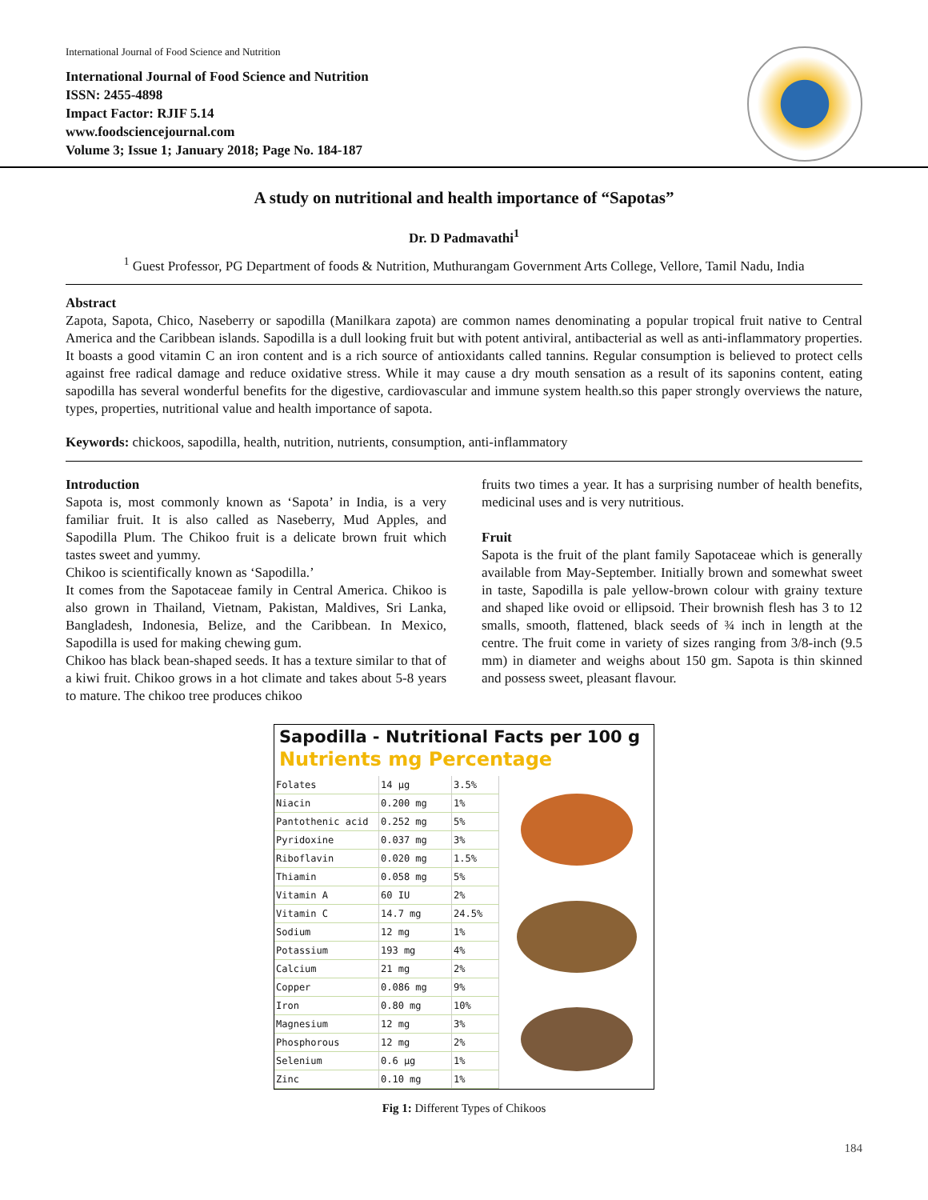International Journal of Food Science and Nutrition
International Journal of Food Science and Nutrition
ISSN: 2455-4898
Impact Factor: RJIF 5.14
www.foodsciencejournal.com
Volume 3; Issue 1; January 2018; Page No. 184-187
A study on nutritional and health importance of “Sapotas”
Dr. D Padmavathi<sup>1</sup>
<sup>1</sup> Guest Professor, PG Department of foods & Nutrition, Muthurangam Government Arts College, Vellore, Tamil Nadu, India
Abstract
Zapota, Sapota, Chico, Naseberry or sapodilla (Manilkara zapota) are common names denominating a popular tropical fruit native to Central America and the Caribbean islands. Sapodilla is a dull looking fruit but with potent antiviral, antibacterial as well as anti-inflammatory properties. It boasts a good vitamin C an iron content and is a rich source of antioxidants called tannins. Regular consumption is believed to protect cells against free radical damage and reduce oxidative stress. While it may cause a dry mouth sensation as a result of its saponins content, eating sapodilla has several wonderful benefits for the digestive, cardiovascular and immune system health.so this paper strongly overviews the nature, types, properties, nutritional value and health importance of sapota.
Keywords: chickoos, sapodilla, health, nutrition, nutrients, consumption, anti-inflammatory
Introduction
Sapota is, most commonly known as ‘Sapota’ in India, is a very familiar fruit. It is also called as Naseberry, Mud Apples, and Sapodilla Plum. The Chikoo fruit is a delicate brown fruit which tastes sweet and yummy.
Chikoo is scientifically known as ‘Sapodilla.’
It comes from the Sapotaceae family in Central America. Chikoo is also grown in Thailand, Vietnam, Pakistan, Maldives, Sri Lanka, Bangladesh, Indonesia, Belize, and the Caribbean. In Mexico, Sapodilla is used for making chewing gum.
Chikoo has black bean-shaped seeds. It has a texture similar to that of a kiwi fruit. Chikoo grows in a hot climate and takes about 5-8 years to mature. The chikoo tree produces chikoo
fruits two times a year. It has a surprising number of health benefits, medicinal uses and is very nutritious.
Fruit
Sapota is the fruit of the plant family Sapotaceae which is generally available from May-September. Initially brown and somewhat sweet in taste, Sapodilla is pale yellow-brown colour with grainy texture and shaped like ovoid or ellipsoid. Their brownish flesh has 3 to 12 smalls, smooth, flattened, black seeds of ¾ inch in length at the centre. The fruit come in variety of sizes ranging from 3/8-inch (9.5 mm) in diameter and weighs about 150 gm. Sapota is thin skinned and possess sweet, pleasant flavour.
Sapodilla - Nutritional Facts per 100 g
Nutrients mg Percentage
| Folates | 14 µg | 3.5% |
| Niacin | 0.200 mg | 1% |
| Pantothenic acid | 0.252 mg | 5% |
| Pyridoxine | 0.037 mg | 3% |
| Riboflavin | 0.020 mg | 1.5% |
| Thiamin | 0.058 mg | 5% |
| Vitamin A | 60 IU | 2% |
| Vitamin C | 14.7 mg | 24.5% |
| Sodium | 12 mg | 1% |
| Potassium | 193 mg | 4% |
| Calcium | 21 mg | 2% |
| Copper | 0.086 mg | 9% |
| Iron | 0.80 mg | 10% |
| Magnesium | 12 mg | 3% |
| Phosphorous | 12 mg | 2% |
| Selenium | 0.6 µg | 1% |
| Zinc | 0.10 mg | 1% |
Fig 1: Different Types of Chikoos
184